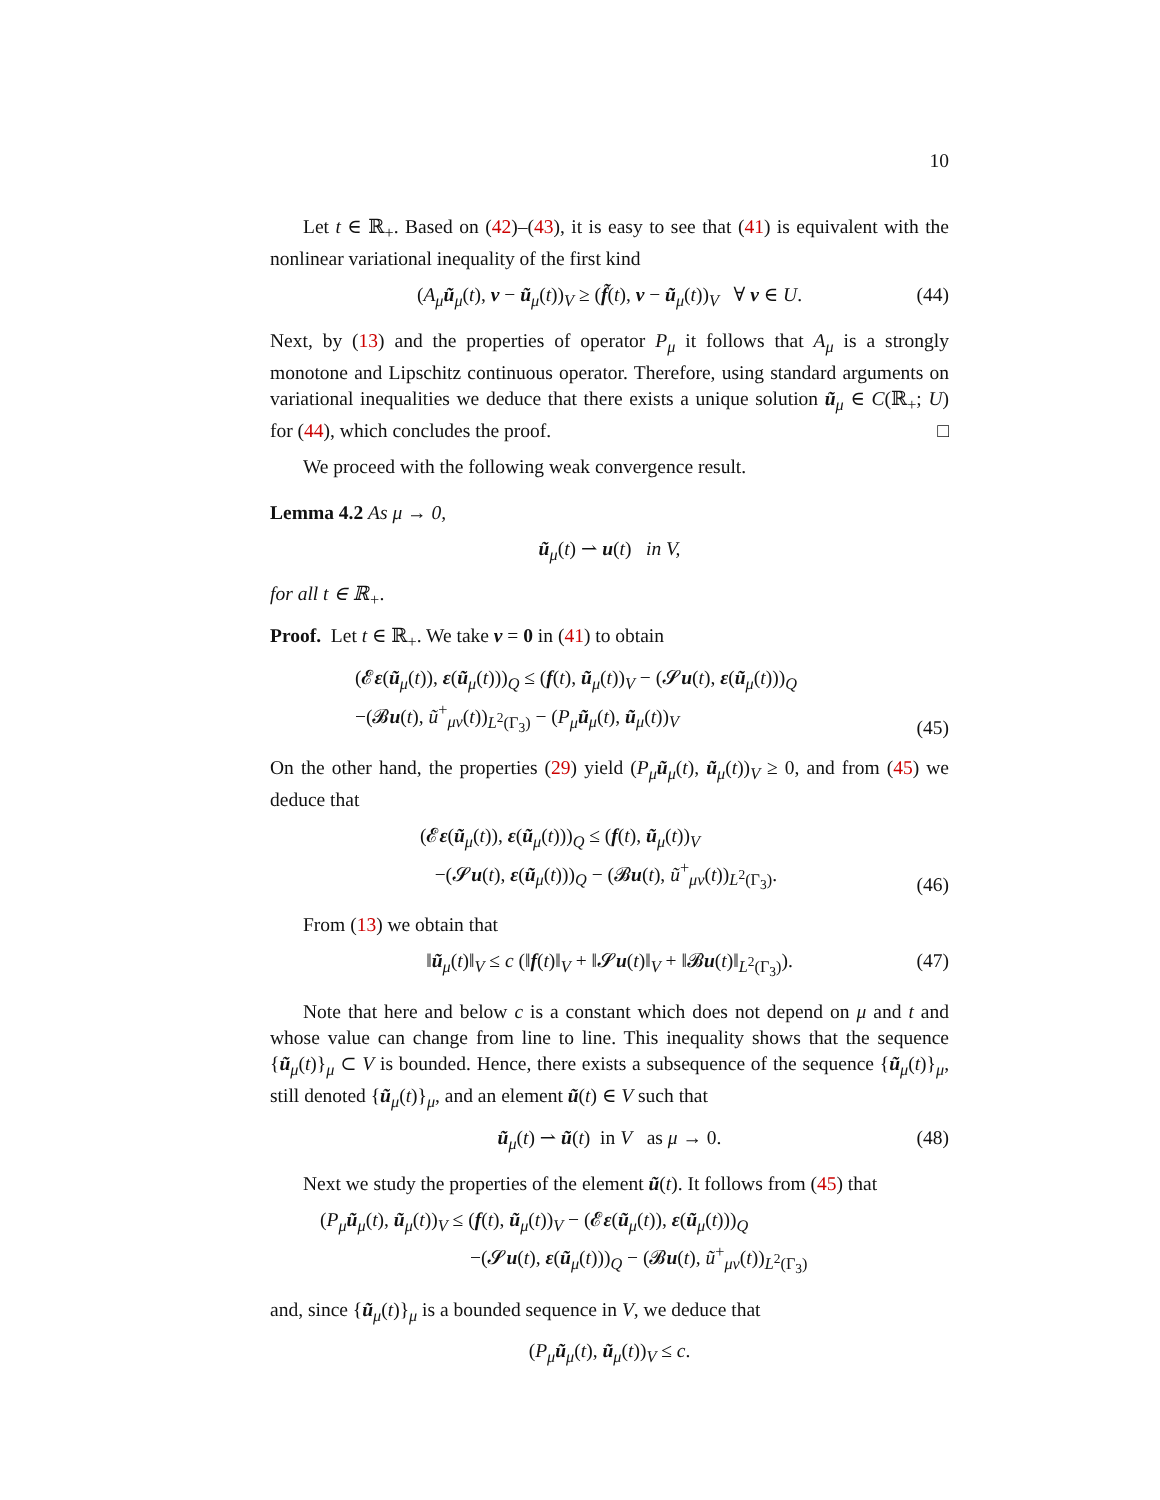10
Let t ∈ ℝ<sub>+</sub>. Based on (42)–(43), it is easy to see that (41) is equivalent with the nonlinear variational inequality of the first kind
(A<sub>μ</sub> ũ<sub>μ</sub>(t), v − ũ<sub>μ</sub>(t))<sub>V</sub> ≥ (f̃(t), v − ũ<sub>μ</sub>(t))<sub>V</sub> ∀ v ∈ U. (44)
Next, by (13) and the properties of operator P<sub>μ</sub> it follows that A<sub>μ</sub> is a strongly monotone and Lipschitz continuous operator. Therefore, using standard arguments on variational inequalities we deduce that there exists a unique solution ũ<sub>μ</sub> ∈ C(ℝ<sub>+</sub>; U) for (44), which concludes the proof. □
We proceed with the following weak convergence result.
Lemma 4.2 As μ → 0,
ũ<sub>μ</sub>(t) ⇀ u(t) in V,
for all t ∈ ℝ<sub>+</sub>.
Proof. Let t ∈ ℝ<sub>+</sub>. We take v = 0 in (41) to obtain
(𝓔ε(ũ<sub>μ</sub>(t)), ε(ũ<sub>μ</sub>(t)))<sub>Q</sub> ≤ (f(t), ũ<sub>μ</sub>(t))<sub>V</sub> − (𝓢u(t), ε(ũ<sub>μ</sub>(t)))<sub>Q</sub>
−(𝓑u(t), ũ<sup>+</sup><sub>μν</sub>(t))<sub>L<sup>2</sup>(Γ<sub>3</sub>)</sub> − (P<sub>μ</sub> ũ<sub>μ</sub>(t), ũ<sub>μ</sub>(t))<sub>V</sub>
(45)
On the other hand, the properties (29) yield (P<sub>μ</sub> ũ<sub>μ</sub>(t), ũ<sub>μ</sub>(t))<sub>V</sub> ≥ 0, and from (45) we deduce that
(𝓔ε(ũ<sub>μ</sub>(t)), ε(ũ<sub>μ</sub>(t)))<sub>Q</sub> ≤ (f(t), ũ<sub>μ</sub>(t))<sub>V</sub>
−(𝓢u(t), ε(ũ<sub>μ</sub>(t)))<sub>Q</sub> − (𝓑u(t), ũ<sup>+</sup><sub>μν</sub>(t))<sub>L<sup>2</sup>(Γ<sub>3</sub>)</sub>.
(46)
From (13) we obtain that
‖ũ<sub>μ</sub>(t)‖<sub>V</sub> ≤ c (‖f(t)‖<sub>V</sub> + ‖𝓢u(t)‖<sub>V</sub> + ‖𝓑u(t)‖<sub>L<sup>2</sup>(Γ<sub>3</sub>)</sub>). (47)
Note that here and below c is a constant which does not depend on μ and t and whose value can change from line to line. This inequality shows that the sequence {ũ<sub>μ</sub>(t)}<sub>μ</sub> ⊂ V is bounded. Hence, there exists a subsequence of the sequence {ũ<sub>μ</sub>(t)}<sub>μ</sub>, still denoted {ũ<sub>μ</sub>(t)}<sub>μ</sub>, and an element ũ(t) ∈ V such that
ũ<sub>μ</sub>(t) ⇀ ũ(t) in V as μ → 0. (48)
Next we study the properties of the element ũ(t). It follows from (45) that
(P<sub>μ</sub> ũ<sub>μ</sub>(t), ũ<sub>μ</sub>(t))<sub>V</sub> ≤ (f(t), ũ<sub>μ</sub>(t))<sub>V</sub> − (𝓔ε(ũ<sub>μ</sub>(t)), ε(ũ<sub>μ</sub>(t)))<sub>Q</sub>
−(𝓢u(t), ε(ũ<sub>μ</sub>(t)))<sub>Q</sub> − (𝓑u(t), ũ<sup>+</sup><sub>μν</sub>(t))<sub>L<sup>2</sup>(Γ<sub>3</sub>)</sub>
and, since {ũ<sub>μ</sub>(t)}<sub>μ</sub> is a bounded sequence in V, we deduce that
(P<sub>μ</sub> ũ<sub>μ</sub>(t), ũ<sub>μ</sub>(t))<sub>V</sub> ≤ c.